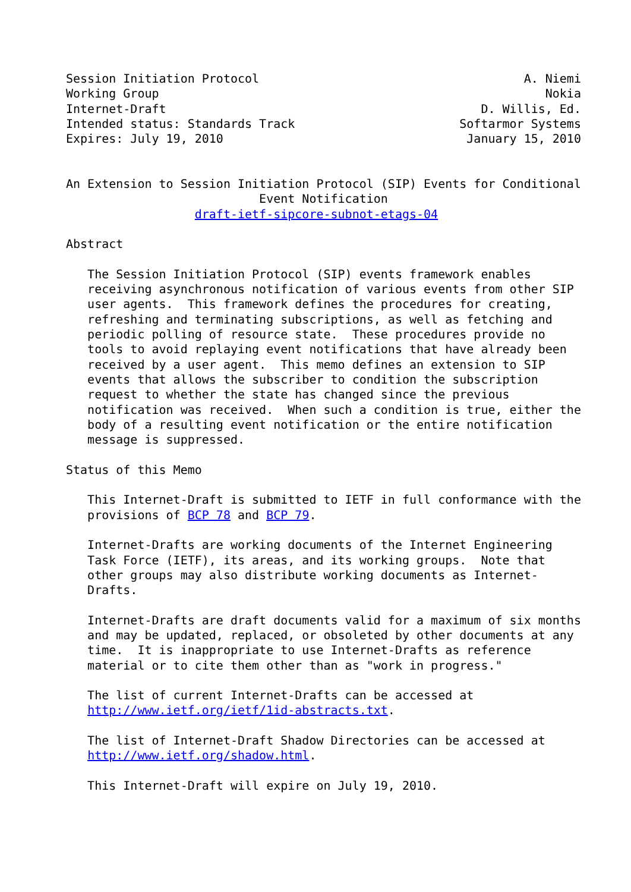Session Initiation Protocol                                     A. Niemi
Working Group                                                      Nokia
Internet-Draft                                            D. Willis, Ed.
Intended status: Standards Track                       Softarmor Systems
Expires: July 19, 2010                                  January 15, 2010


An Extension to Session Initiation Protocol (SIP) Events for Conditional
                           Event Notification
                  draft-ietf-sipcore-subnot-etags-04

Abstract

   The Session Initiation Protocol (SIP) events framework enables
   receiving asynchronous notification of various events from other SIP
   user agents.  This framework defines the procedures for creating,
   refreshing and terminating subscriptions, as well as fetching and
   periodic polling of resource state.  These procedures provide no
   tools to avoid replaying event notifications that have already been
   received by a user agent.  This memo defines an extension to SIP
   events that allows the subscriber to condition the subscription
   request to whether the state has changed since the previous
   notification was received.  When such a condition is true, either the
   body of a resulting event notification or the entire notification
   message is suppressed.

Status of this Memo

   This Internet-Draft is submitted to IETF in full conformance with the
   provisions of BCP 78 and BCP 79.

   Internet-Drafts are working documents of the Internet Engineering
   Task Force (IETF), its areas, and its working groups.  Note that
   other groups may also distribute working documents as Internet-
   Drafts.

   Internet-Drafts are draft documents valid for a maximum of six months
   and may be updated, replaced, or obsoleted by other documents at any
   time.  It is inappropriate to use Internet-Drafts as reference
   material or to cite them other than as "work in progress."

   The list of current Internet-Drafts can be accessed at
   http://www.ietf.org/ietf/1id-abstracts.txt.

   The list of Internet-Draft Shadow Directories can be accessed at
   http://www.ietf.org/shadow.html.

   This Internet-Draft will expire on July 19, 2010.